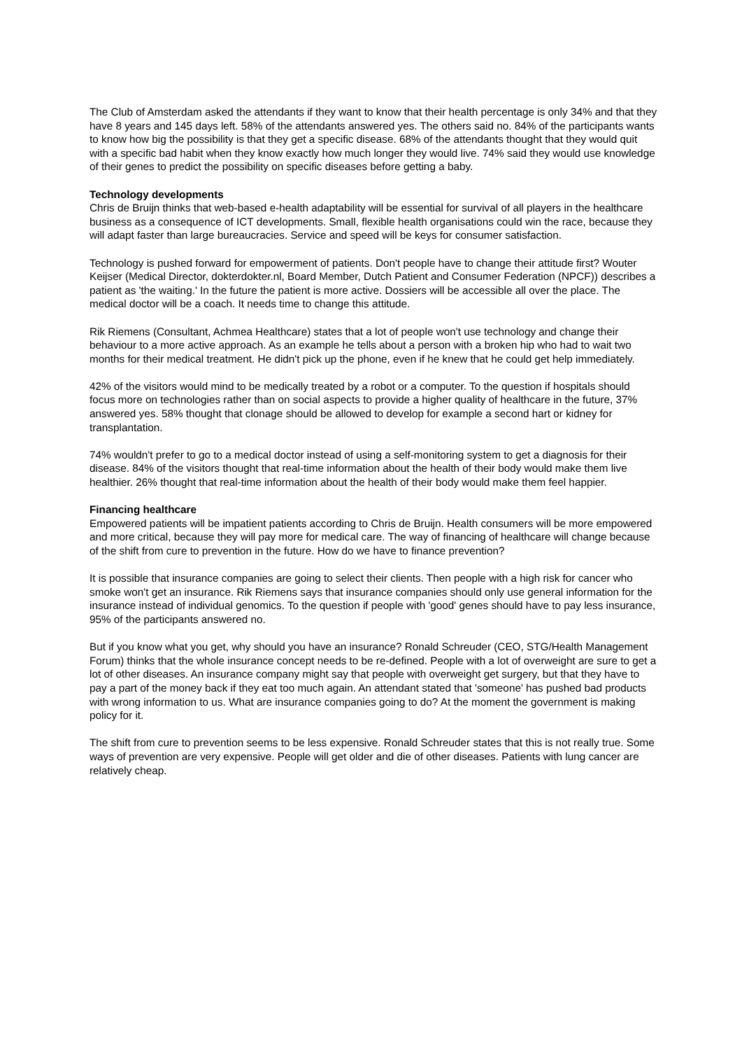The Club of Amsterdam asked the attendants if they want to know that their health percentage is only 34% and that they have 8 years and 145 days left. 58% of the attendants answered yes. The others said no. 84% of the participants wants to know how big the possibility is that they get a specific disease. 68% of the attendants thought that they would quit with a specific bad habit when they know exactly how much longer they would live. 74% said they would use knowledge of their genes to predict the possibility on specific diseases before getting a baby.
Technology developments
Chris de Bruijn thinks that web-based e-health adaptability will be essential for survival of all players in the healthcare business as a consequence of ICT developments. Small, flexible health organisations could win the race, because they will adapt faster than large bureaucracies. Service and speed will be keys for consumer satisfaction.
Technology is pushed forward for empowerment of patients. Don't people have to change their attitude first? Wouter Keijser (Medical Director, dokterdokter.nl, Board Member, Dutch Patient and Consumer Federation (NPCF)) describes a patient as 'the waiting.' In the future the patient is more active. Dossiers will be accessible all over the place. The medical doctor will be a coach. It needs time to change this attitude.
Rik Riemens (Consultant, Achmea Healthcare) states that a lot of people won't use technology and change their behaviour to a more active approach. As an example he tells about a person with a broken hip who had to wait two months for their medical treatment. He didn't pick up the phone, even if he knew that he could get help immediately.
42% of the visitors would mind to be medically treated by a robot or a computer. To the question if hospitals should focus more on technologies rather than on social aspects to provide a higher quality of healthcare in the future, 37% answered yes. 58% thought that clonage should be allowed to develop for example a second hart or kidney for transplantation.
74% wouldn't prefer to go to a medical doctor instead of using a self-monitoring system to get a diagnosis for their disease. 84% of the visitors thought that real-time information about the health of their body would make them live healthier. 26% thought that real-time information about the health of their body would make them feel happier.
Financing healthcare
Empowered patients will be impatient patients according to Chris de Bruijn. Health consumers will be more empowered and more critical, because they will pay more for medical care. The way of financing of healthcare will change because of the shift from cure to prevention in the future. How do we have to finance prevention?
It is possible that insurance companies are going to select their clients. Then people with a high risk for cancer who smoke won't get an insurance. Rik Riemens says that insurance companies should only use general information for the insurance instead of individual genomics. To the question if people with 'good' genes should have to pay less insurance, 95% of the participants answered no.
But if you know what you get, why should you have an insurance? Ronald Schreuder (CEO, STG/Health Management Forum) thinks that the whole insurance concept needs to be re-defined. People with a lot of overweight are sure to get a lot of other diseases. An insurance company might say that people with overweight get surgery, but that they have to pay a part of the money back if they eat too much again. An attendant stated that 'someone' has pushed bad products with wrong information to us. What are insurance companies going to do? At the moment the government is making policy for it.
The shift from cure to prevention seems to be less expensive. Ronald Schreuder states that this is not really true. Some ways of prevention are very expensive. People will get older and die of other diseases. Patients with lung cancer are relatively cheap.